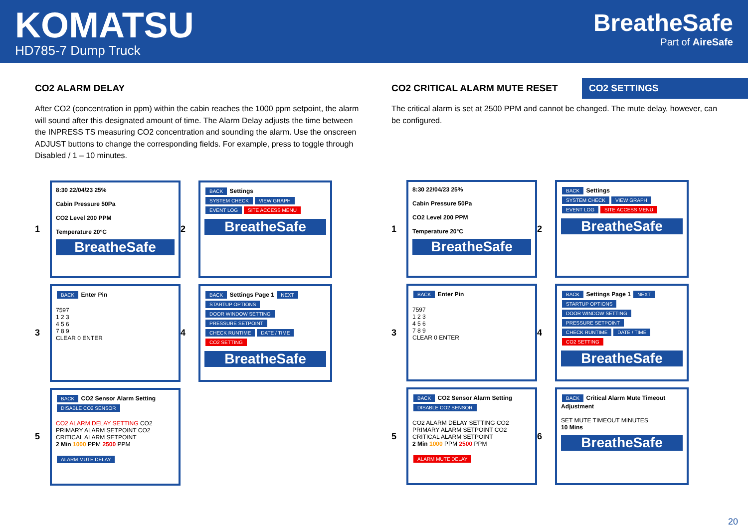KOMATSU
HD785-7 Dump Truck
BreatheSafe
Part of AireSafe
CO2 SETTINGS
CO2 ALARM DELAY
After CO2 (concentration in ppm) within the cabin reaches the 1000 ppm setpoint, the alarm will sound after this designated amount of time. The Alarm Delay adjusts the time between the INPRESS TS measuring CO2 concentration and sounding the alarm. Use the onscreen ADJUST buttons to change the corresponding fields. For example, press to toggle through Disabled / 1 – 10 minutes.
1
8:30 22/04/23 25%
Cabin Pressure 50Pa
CO2 Level 200 PPM
Temperature 20°C
BreatheSafe
2
BACK Settings
SYSTEM CHECK VIEW GRAPH
EVENT LOG SITE ACCESS MENU
BreatheSafe
3
BACK Enter Pin
7597
1 2 3
4 5 6
7 8 9
CLEAR 0 ENTER
4
BACK Settings Page 1 NEXT
STARTUP OPTIONS DOOR WINDOW SETTING PRESSURE SETPOINT
CHECK RUNTIME DATE / TIME CO2 SETTING
BreatheSafe
5
BACK CO2 Sensor Alarm Setting DISABLE CO2 SENSOR
CO2 ALARM DELAY SETTING CO2 PRIMARY ALARM SETPOINT CO2 CRITICAL ALARM SETPOINT
2 Min 1000 PPM 2500 PPM
ALARM MUTE DELAY
CO2 CRITICAL ALARM MUTE RESET
The critical alarm is set at 2500 PPM and cannot be changed. The mute delay, however, can be configured.
1
8:30 22/04/23 25%
Cabin Pressure 50Pa
CO2 Level 200 PPM
Temperature 20°C
BreatheSafe
2
BACK Settings
SYSTEM CHECK VIEW GRAPH
EVENT LOG SITE ACCESS MENU
BreatheSafe
3
BACK Enter Pin
7597
1 2 3
4 5 6
7 8 9
CLEAR 0 ENTER
4
BACK Settings Page 1 NEXT
STARTUP OPTIONS DOOR WINDOW SETTING PRESSURE SETPOINT
CHECK RUNTIME DATE / TIME CO2 SETTING
BreatheSafe
5
BACK CO2 Sensor Alarm Setting DISABLE CO2 SENSOR
CO2 ALARM DELAY SETTING CO2 PRIMARY ALARM SETPOINT CO2 CRITICAL ALARM SETPOINT
2 Min 1000 PPM 2500 PPM
ALARM MUTE DELAY
6
BACK Critical Alarm Mute Timeout Adjustment
SET MUTE TIMEOUT MINUTES
10 Mins
BreatheSafe
20